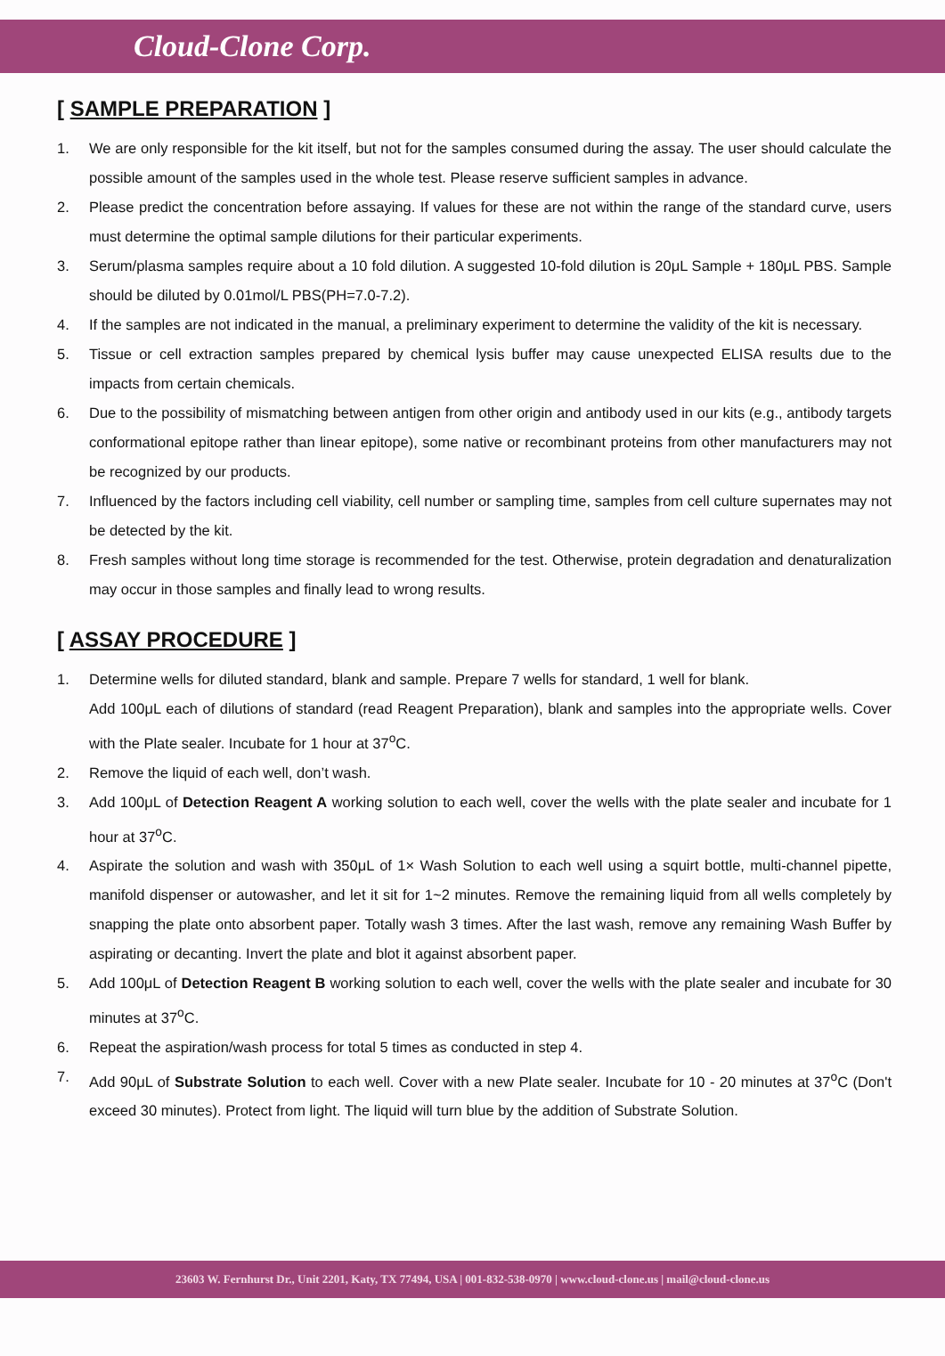Cloud-Clone Corp.
[ SAMPLE PREPARATION ]
1. We are only responsible for the kit itself, but not for the samples consumed during the assay. The user should calculate the possible amount of the samples used in the whole test. Please reserve sufficient samples in advance.
2. Please predict the concentration before assaying. If values for these are not within the range of the standard curve, users must determine the optimal sample dilutions for their particular experiments.
3. Serum/plasma samples require about a 10 fold dilution. A suggested 10-fold dilution is 20μL Sample + 180μL PBS. Sample should be diluted by 0.01mol/L PBS(PH=7.0-7.2).
4. If the samples are not indicated in the manual, a preliminary experiment to determine the validity of the kit is necessary.
5. Tissue or cell extraction samples prepared by chemical lysis buffer may cause unexpected ELISA results due to the impacts from certain chemicals.
6. Due to the possibility of mismatching between antigen from other origin and antibody used in our kits (e.g., antibody targets conformational epitope rather than linear epitope), some native or recombinant proteins from other manufacturers may not be recognized by our products.
7. Influenced by the factors including cell viability, cell number or sampling time, samples from cell culture supernates may not be detected by the kit.
8. Fresh samples without long time storage is recommended for the test. Otherwise, protein degradation and denaturalization may occur in those samples and finally lead to wrong results.
[ ASSAY PROCEDURE ]
1. Determine wells for diluted standard, blank and sample. Prepare 7 wells for standard, 1 well for blank.
Add 100μL each of dilutions of standard (read Reagent Preparation), blank and samples into the appropriate wells. Cover with the Plate sealer. Incubate for 1 hour at 37<sup>o</sup>C.
2. Remove the liquid of each well, don’t wash.
3. Add 100μL of Detection Reagent A working solution to each well, cover the wells with the plate sealer and incubate for 1 hour at 37<sup>o</sup>C.
4. Aspirate the solution and wash with 350μL of 1× Wash Solution to each well using a squirt bottle, multi-channel pipette, manifold dispenser or autowasher, and let it sit for 1~2 minutes. Remove the remaining liquid from all wells completely by snapping the plate onto absorbent paper. Totally wash 3 times. After the last wash, remove any remaining Wash Buffer by aspirating or decanting. Invert the plate and blot it against absorbent paper.
5. Add 100μL of Detection Reagent B working solution to each well, cover the wells with the plate sealer and incubate for 30 minutes at 37<sup>o</sup>C.
6. Repeat the aspiration/wash process for total 5 times as conducted in step 4.
7. Add 90μL of Substrate Solution to each well. Cover with a new Plate sealer. Incubate for 10 - 20 minutes at 37<sup>o</sup>C (Don't exceed 30 minutes). Protect from light. The liquid will turn blue by the addition of Substrate Solution.
23603 W. Fernhurst Dr., Unit 2201, Katy, TX 77494, USA | 001-832-538-0970 | www.cloud-clone.us | mail@cloud-clone.us